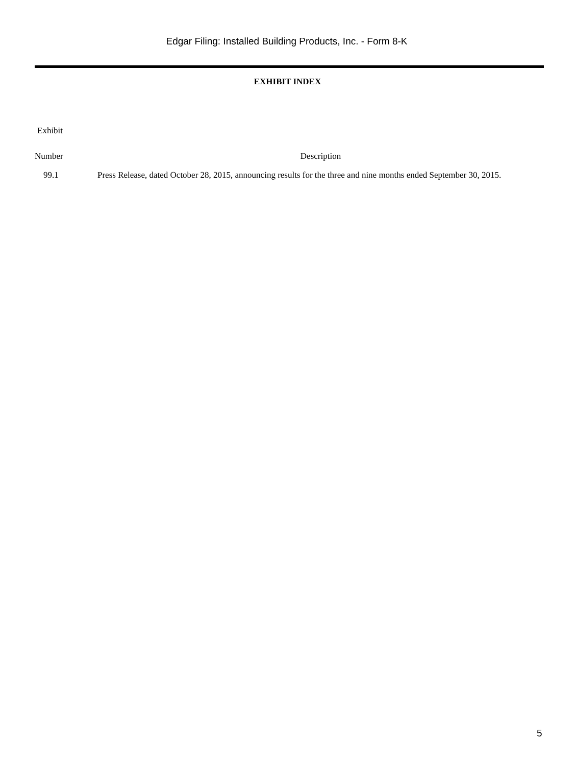Edgar Filing: Installed Building Products, Inc. - Form 8-K
EXHIBIT INDEX
| Exhibit | |
| --- | --- |
| Number | Description |
| 99.1 | Press Release, dated October 28, 2015, announcing results for the three and nine months ended September 30, 2015. |
5